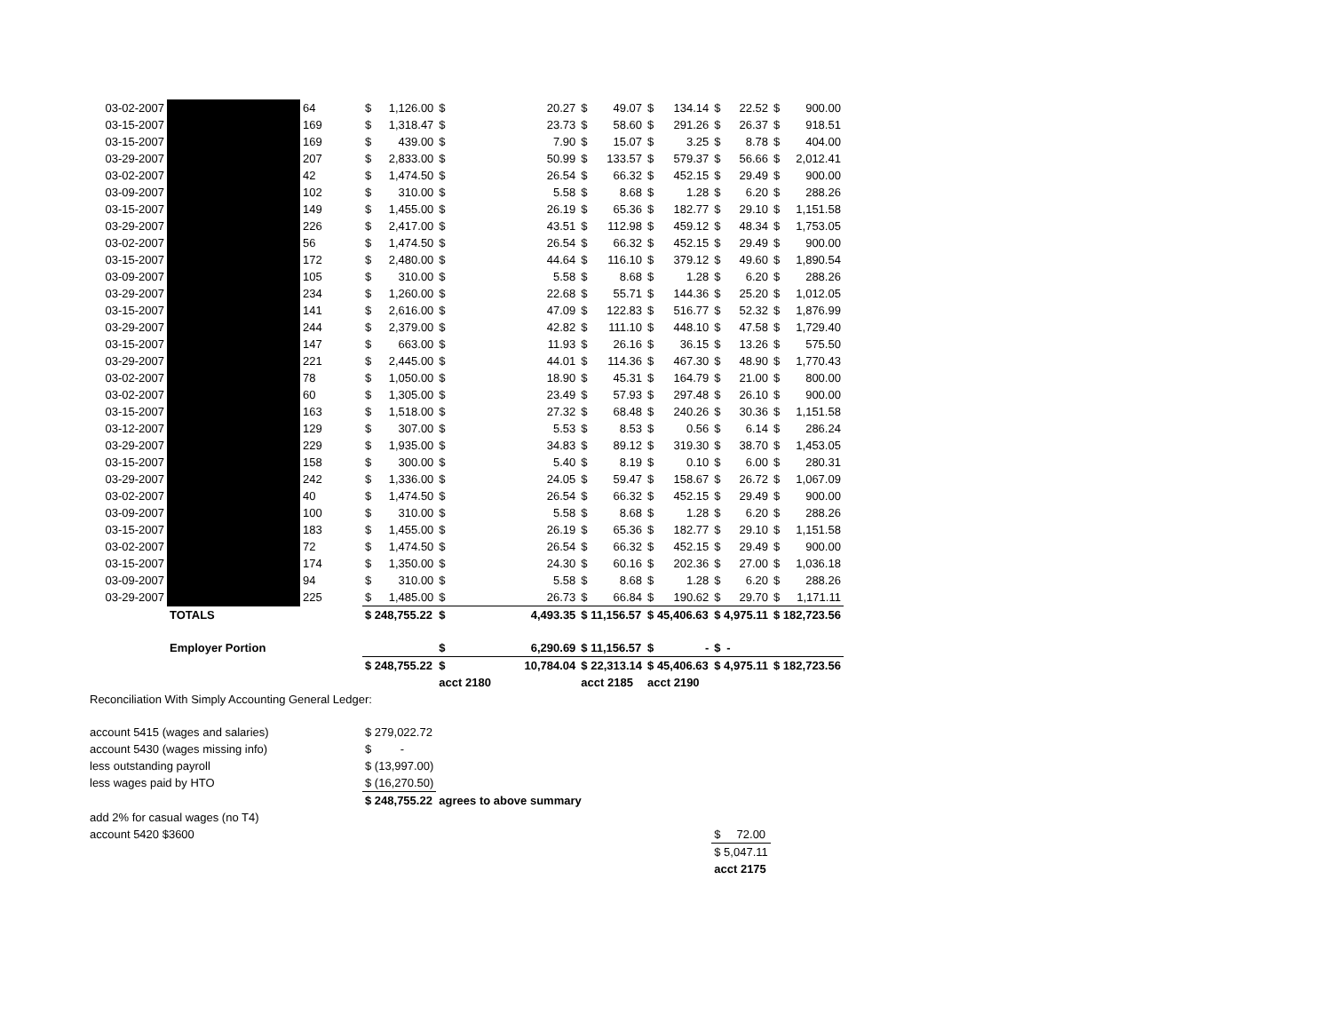| 03-02-2007 | | 64 | $ | 1,126.00 | $ | 20.27 | $ | 49.07 | $ | 134.14 | $ | 22.52 | $ | 900.00 |
| 03-15-2007 | | 169 | $ | 1,318.47 | $ | 23.73 | $ | 58.60 | $ | 291.26 | $ | 26.37 | $ | 918.51 |
| 03-15-2007 | | 169 | $ | 439.00 | $ | 7.90 | $ | 15.07 | $ | 3.25 | $ | 8.78 | $ | 404.00 |
| 03-29-2007 | | 207 | $ | 2,833.00 | $ | 50.99 | $ | 133.57 | $ | 579.37 | $ | 56.66 | $ | 2,012.41 |
| 03-02-2007 | | 42 | $ | 1,474.50 | $ | 26.54 | $ | 66.32 | $ | 452.15 | $ | 29.49 | $ | 900.00 |
| 03-09-2007 | | 102 | $ | 310.00 | $ | 5.58 | $ | 8.68 | $ | 1.28 | $ | 6.20 | $ | 288.26 |
| 03-15-2007 | | 149 | $ | 1,455.00 | $ | 26.19 | $ | 65.36 | $ | 182.77 | $ | 29.10 | $ | 1,151.58 |
| 03-29-2007 | | 226 | $ | 2,417.00 | $ | 43.51 | $ | 112.98 | $ | 459.12 | $ | 48.34 | $ | 1,753.05 |
| 03-02-2007 | | 56 | $ | 1,474.50 | $ | 26.54 | $ | 66.32 | $ | 452.15 | $ | 29.49 | $ | 900.00 |
| 03-15-2007 | | 172 | $ | 2,480.00 | $ | 44.64 | $ | 116.10 | $ | 379.12 | $ | 49.60 | $ | 1,890.54 |
| 03-09-2007 | | 105 | $ | 310.00 | $ | 5.58 | $ | 8.68 | $ | 1.28 | $ | 6.20 | $ | 288.26 |
| 03-29-2007 | | 234 | $ | 1,260.00 | $ | 22.68 | $ | 55.71 | $ | 144.36 | $ | 25.20 | $ | 1,012.05 |
| 03-15-2007 | | 141 | $ | 2,616.00 | $ | 47.09 | $ | 122.83 | $ | 516.77 | $ | 52.32 | $ | 1,876.99 |
| 03-29-2007 | | 244 | $ | 2,379.00 | $ | 42.82 | $ | 111.10 | $ | 448.10 | $ | 47.58 | $ | 1,729.40 |
| 03-15-2007 | | 147 | $ | 663.00 | $ | 11.93 | $ | 26.16 | $ | 36.15 | $ | 13.26 | $ | 575.50 |
| 03-29-2007 | | 221 | $ | 2,445.00 | $ | 44.01 | $ | 114.36 | $ | 467.30 | $ | 48.90 | $ | 1,770.43 |
| 03-02-2007 | | 78 | $ | 1,050.00 | $ | 18.90 | $ | 45.31 | $ | 164.79 | $ | 21.00 | $ | 800.00 |
| 03-02-2007 | | 60 | $ | 1,305.00 | $ | 23.49 | $ | 57.93 | $ | 297.48 | $ | 26.10 | $ | 900.00 |
| 03-15-2007 | | 163 | $ | 1,518.00 | $ | 27.32 | $ | 68.48 | $ | 240.26 | $ | 30.36 | $ | 1,151.58 |
| 03-12-2007 | | 129 | $ | 307.00 | $ | 5.53 | $ | 8.53 | $ | 0.56 | $ | 6.14 | $ | 286.24 |
| 03-29-2007 | | 229 | $ | 1,935.00 | $ | 34.83 | $ | 89.12 | $ | 319.30 | $ | 38.70 | $ | 1,453.05 |
| 03-15-2007 | | 158 | $ | 300.00 | $ | 5.40 | $ | 8.19 | $ | 0.10 | $ | 6.00 | $ | 280.31 |
| 03-29-2007 | | 242 | $ | 1,336.00 | $ | 24.05 | $ | 59.47 | $ | 158.67 | $ | 26.72 | $ | 1,067.09 |
| 03-02-2007 | | 40 | $ | 1,474.50 | $ | 26.54 | $ | 66.32 | $ | 452.15 | $ | 29.49 | $ | 900.00 |
| 03-09-2007 | | 100 | $ | 310.00 | $ | 5.58 | $ | 8.68 | $ | 1.28 | $ | 6.20 | $ | 288.26 |
| 03-15-2007 | | 183 | $ | 1,455.00 | $ | 26.19 | $ | 65.36 | $ | 182.77 | $ | 29.10 | $ | 1,151.58 |
| 03-02-2007 | | 72 | $ | 1,474.50 | $ | 26.54 | $ | 66.32 | $ | 452.15 | $ | 29.49 | $ | 900.00 |
| 03-15-2007 | | 174 | $ | 1,350.00 | $ | 24.30 | $ | 60.16 | $ | 202.36 | $ | 27.00 | $ | 1,036.18 |
| 03-09-2007 | | 94 | $ | 310.00 | $ | 5.58 | $ | 8.68 | $ | 1.28 | $ | 6.20 | $ | 288.26 |
| 03-29-2007 | | 225 | $ | 1,485.00 | $ | 26.73 | $ | 66.84 | $ | 190.62 | $ | 29.70 | $ | 1,171.11 |
| | TOTALS | | $ 248,755.22 | | $ | 4,493.35 | $ 11,156.57 | | $ 45,406.63 | | $ 4,975.11 | | $ 182,723.56 | |
| | Employer Portion | | | | $ | 6,290.69 | $ 11,156.57 | | $ | - | $ | - | | |
| | | | $ 248,755.22 | | $ | 10,784.04 | $ 22,313.14 | | $ 45,406.63 | | $ 4,975.11 | | $ 182,723.56 | |
| | | | | | acct 2180 | | acct 2185 | | acct 2190 | | | | | |
| Reconciliation With Simply Accounting General Ledger: | | | | | | | | | | | | | | |
| account 5415 (wages and salaries) | | | $ 279,022.72 | | | | | | | | | | | |
| account 5430 (wages missing info) | | | $ - | | | | | | | | | | | |
| less outstanding payroll | | | $ (13,997.00) | | | | | | | | | | | |
| less wages paid by HTO | | | $ (16,270.50) | | | | | | | | | | | |
| | | | $ 248,755.22 | | agrees to above summary | | | | | | | | | |
| add 2% for casual wages (no T4) | | | | | | | | | | | | | | |
| account 5420 $3600 | | | | | | | | | | | $ 72.00 | | | |
| | | | | | | | | | | | $ 5,047.11 | | | |
| | | | | | | | | | | | acct 2175 | | | |